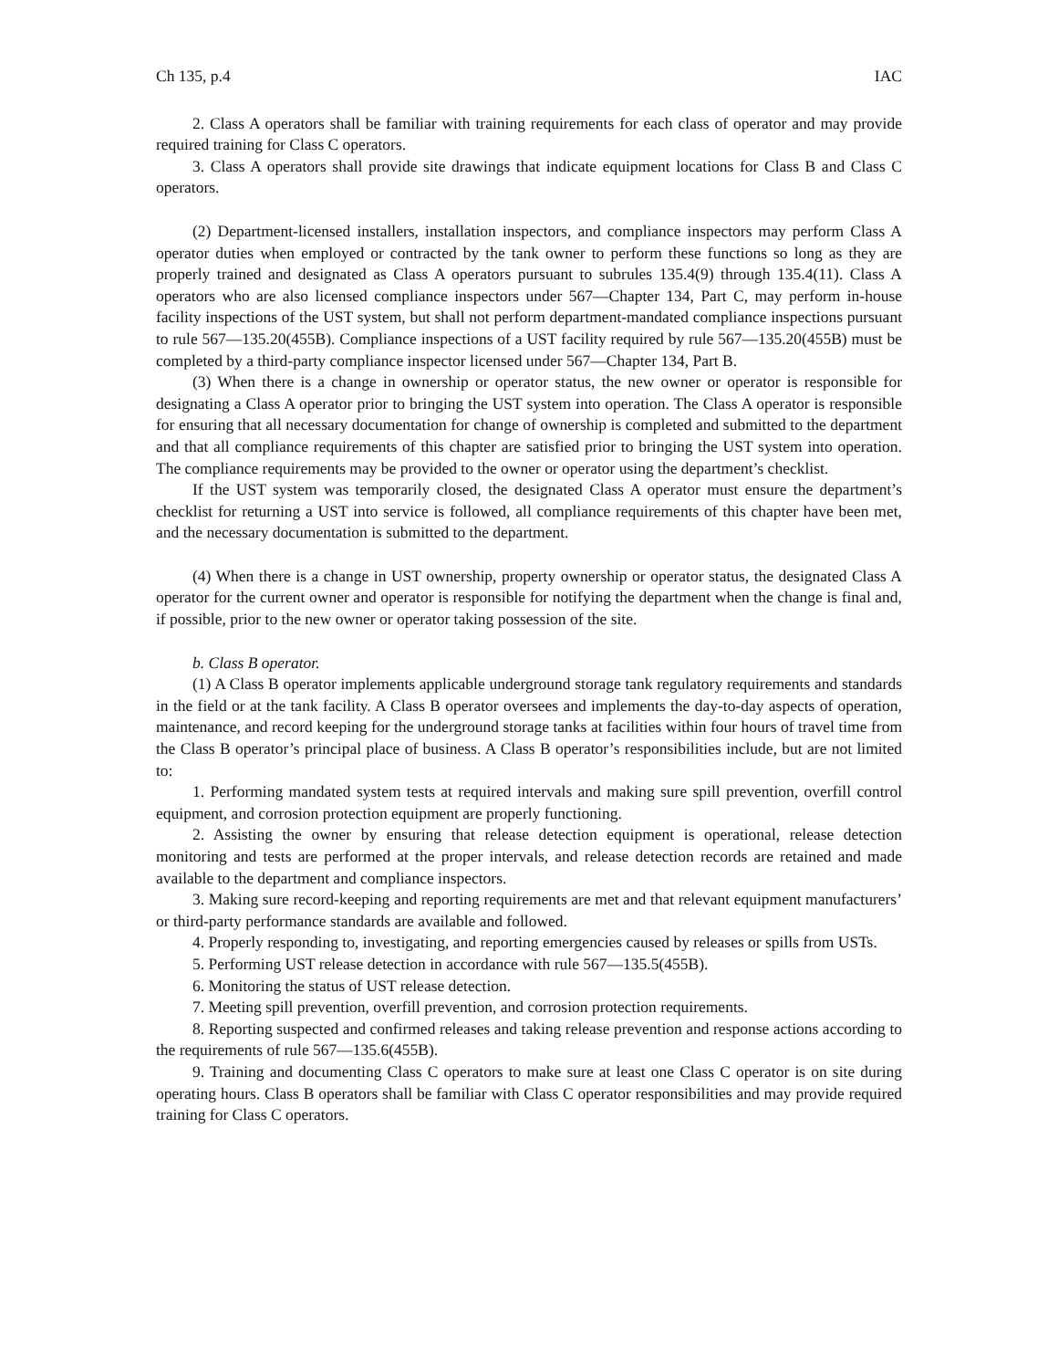Ch 135, p.4 IAC
2. Class A operators shall be familiar with training requirements for each class of operator and may provide required training for Class C operators.
3. Class A operators shall provide site drawings that indicate equipment locations for Class B and Class C operators.
(2) Department-licensed installers, installation inspectors, and compliance inspectors may perform Class A operator duties when employed or contracted by the tank owner to perform these functions so long as they are properly trained and designated as Class A operators pursuant to subrules 135.4(9) through 135.4(11). Class A operators who are also licensed compliance inspectors under 567—Chapter 134, Part C, may perform in-house facility inspections of the UST system, but shall not perform department-mandated compliance inspections pursuant to rule 567—135.20(455B). Compliance inspections of a UST facility required by rule 567—135.20(455B) must be completed by a third-party compliance inspector licensed under 567—Chapter 134, Part B.
(3) When there is a change in ownership or operator status, the new owner or operator is responsible for designating a Class A operator prior to bringing the UST system into operation. The Class A operator is responsible for ensuring that all necessary documentation for change of ownership is completed and submitted to the department and that all compliance requirements of this chapter are satisfied prior to bringing the UST system into operation. The compliance requirements may be provided to the owner or operator using the department’s checklist.
If the UST system was temporarily closed, the designated Class A operator must ensure the department’s checklist for returning a UST into service is followed, all compliance requirements of this chapter have been met, and the necessary documentation is submitted to the department.
(4) When there is a change in UST ownership, property ownership or operator status, the designated Class A operator for the current owner and operator is responsible for notifying the department when the change is final and, if possible, prior to the new owner or operator taking possession of the site.
b. Class B operator.
(1) A Class B operator implements applicable underground storage tank regulatory requirements and standards in the field or at the tank facility. A Class B operator oversees and implements the day-to-day aspects of operation, maintenance, and record keeping for the underground storage tanks at facilities within four hours of travel time from the Class B operator’s principal place of business. A Class B operator’s responsibilities include, but are not limited to:
1. Performing mandated system tests at required intervals and making sure spill prevention, overfill control equipment, and corrosion protection equipment are properly functioning.
2. Assisting the owner by ensuring that release detection equipment is operational, release detection monitoring and tests are performed at the proper intervals, and release detection records are retained and made available to the department and compliance inspectors.
3. Making sure record-keeping and reporting requirements are met and that relevant equipment manufacturers’ or third-party performance standards are available and followed.
4. Properly responding to, investigating, and reporting emergencies caused by releases or spills from USTs.
5. Performing UST release detection in accordance with rule 567—135.5(455B).
6. Monitoring the status of UST release detection.
7. Meeting spill prevention, overfill prevention, and corrosion protection requirements.
8. Reporting suspected and confirmed releases and taking release prevention and response actions according to the requirements of rule 567—135.6(455B).
9. Training and documenting Class C operators to make sure at least one Class C operator is on site during operating hours. Class B operators shall be familiar with Class C operator responsibilities and may provide required training for Class C operators.